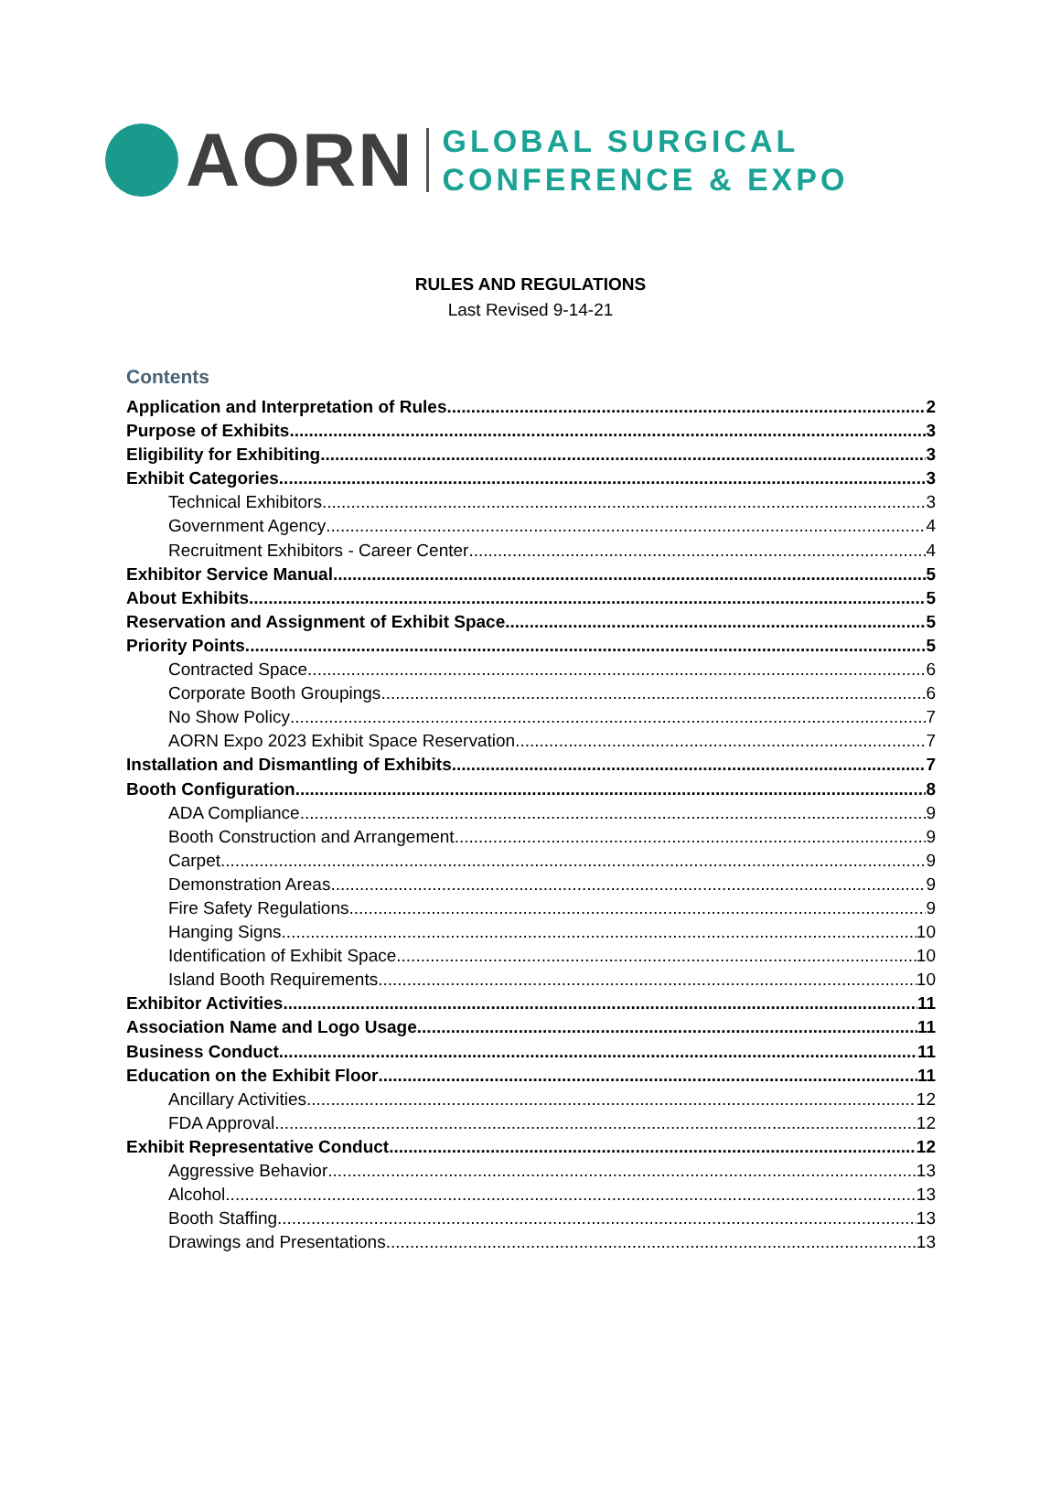AORN
GLOBAL SURGICAL
CONFERENCE & EXPO
RULES AND REGULATIONS
Last Revised 9-14-21
Contents
Application and Interpretation of Rules 2
Purpose of Exhibits 3
Eligibility for Exhibiting 3
Exhibit Categories 3
Technical Exhibitors 3
Government Agency 4
Recruitment Exhibitors - Career Center 4
Exhibitor Service Manual 5
About Exhibits 5
Reservation and Assignment of Exhibit Space 5
Priority Points 5
Contracted Space 6
Corporate Booth Groupings 6
No Show Policy 7
AORN Expo 2023 Exhibit Space Reservation 7
Installation and Dismantling of Exhibits 7
Booth Configuration 8
ADA Compliance 9
Booth Construction and Arrangement 9
Carpet 9
Demonstration Areas 9
Fire Safety Regulations 9
Hanging Signs 10
Identification of Exhibit Space 10
Island Booth Requirements 10
Exhibitor Activities 11
Association Name and Logo Usage 11
Business Conduct 11
Education on the Exhibit Floor 11
Ancillary Activities 12
FDA Approval 12
Exhibit Representative Conduct 12
Aggressive Behavior 13
Alcohol 13
Booth Staffing 13
Drawings and Presentations 13